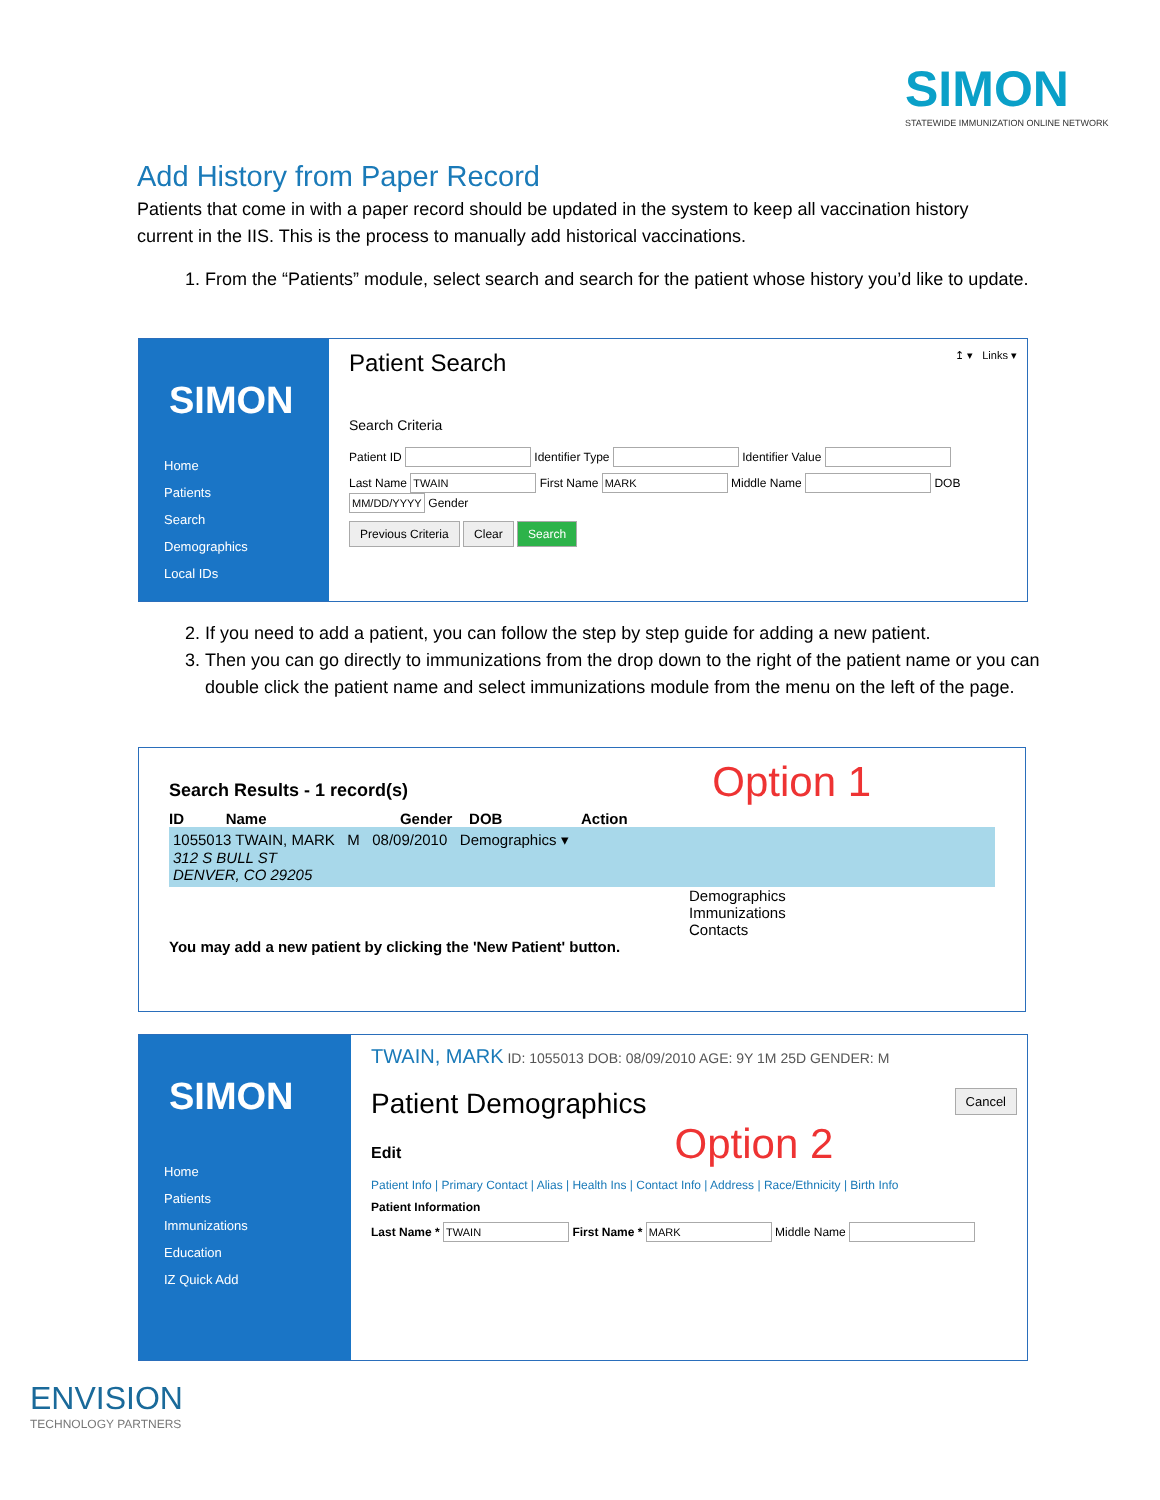SIMON
STATEWIDE IMMUNIZATION ONLINE NETWORK
Add History from Paper Record
Patients that come in with a paper record should be updated in the system to keep all vaccination history current in the IIS. This is the process to manually add historical vaccinations.
1. From the “Patients” module, select search and search for the patient whose history you’d like to update.
SIMON
Home
Patients
Search
Demographics
Local IDs
Patient Search ↥ ▾ Links ▾
Search Criteria
Patient ID Identifier Type Identifier Value
Last Name First Name Middle Name DOB Gender
Previous Criteria Clear Search
2. If you need to add a patient, you can follow the step by step guide for adding a new patient.
3. Then you can go directly to immunizations from the drop down to the right of the patient name or you can double click the patient name and select immunizations module from the menu on the left of the page.
Search Results - 1 record(s) Option 1
ID Name Gender DOB Action
1055013 TWAIN, MARK M 08/09/2010 Demographics ▾
312 S BULL ST
DENVER, CO 29205
Demographics
Immunizations
Contacts
You may add a new patient by clicking the 'New Patient' button.
SIMON
Home
Patients
Immunizations
Education
IZ Quick Add
TWAIN, MARK ID: 1055013 DOB: 08/09/2010 AGE: 9Y 1M 25D GENDER: M
Patient Demographics Cancel
Edit Option 2
Patient Info | Primary Contact | Alias | Health Ins | Contact Info | Address | Race/Ethnicity | Birth Info
Patient Information
Last Name * First Name * Middle Name
ENVISION
TECHNOLOGY PARTNERS